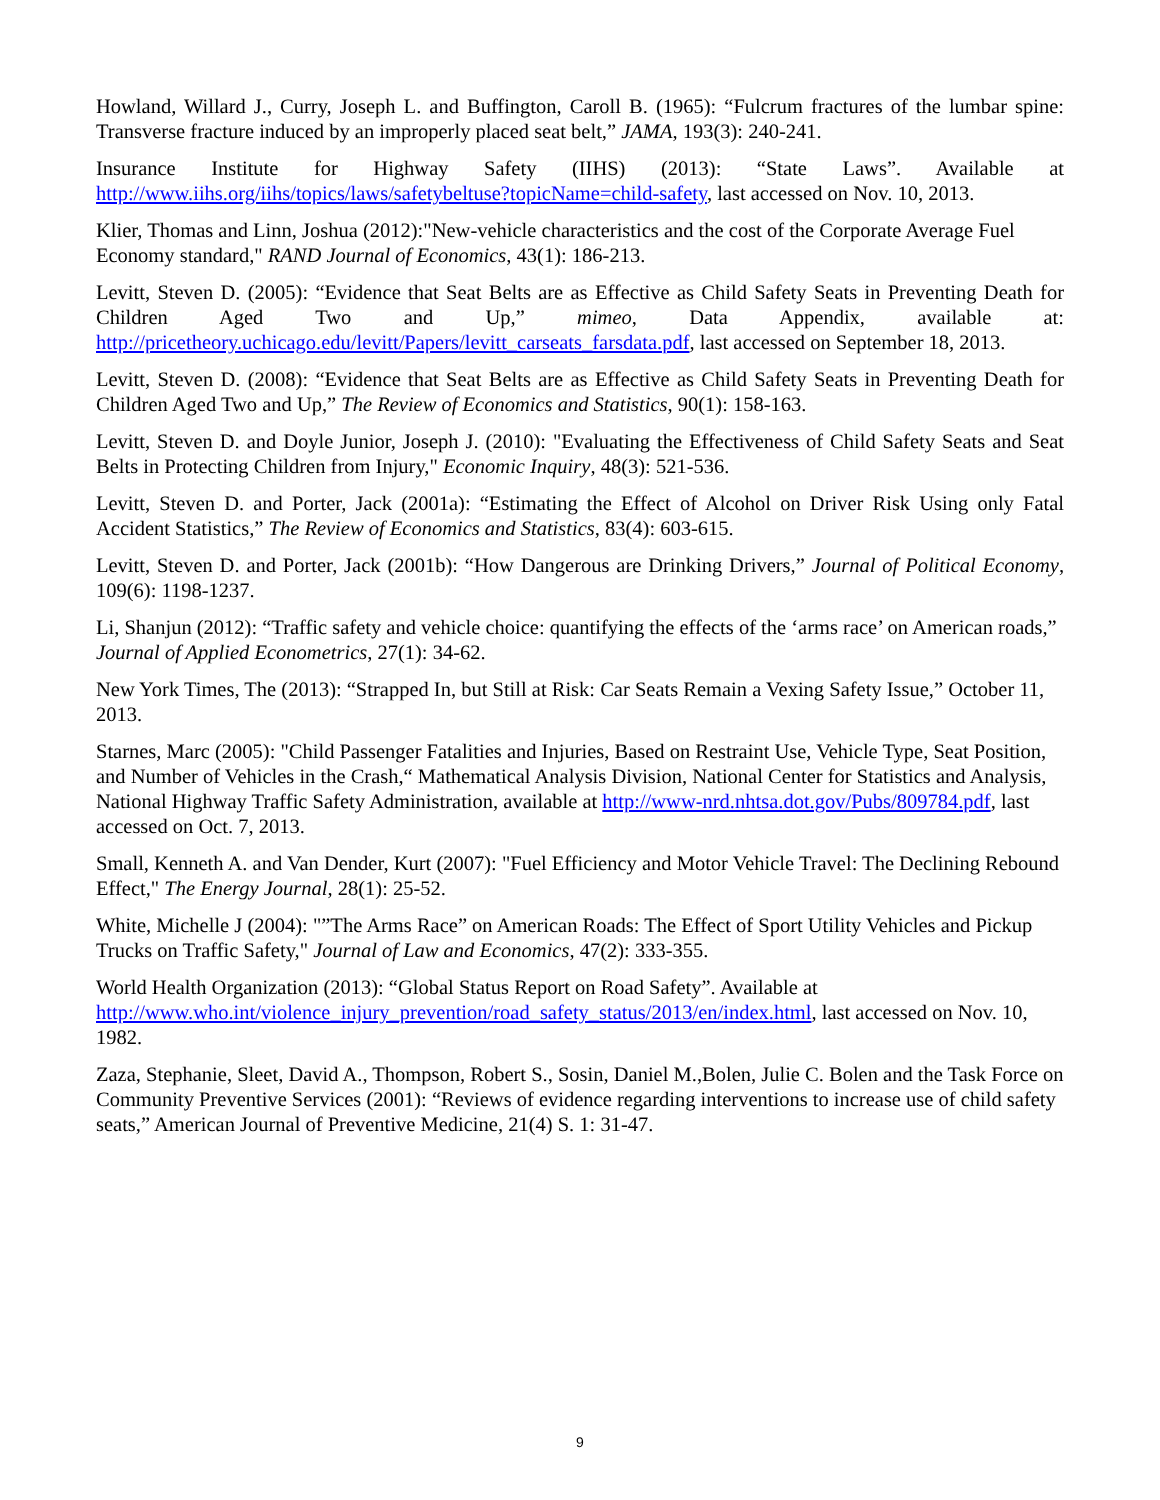Howland, Willard J., Curry, Joseph L. and Buffington, Caroll B. (1965): “Fulcrum fractures of the lumbar spine: Transverse fracture induced by an improperly placed seat belt,” JAMA, 193(3): 240-241.
Insurance Institute for Highway Safety (IIHS) (2013): “State Laws”. Available at http://www.iihs.org/iihs/topics/laws/safetybeltuse?topicName=child-safety, last accessed on Nov. 10, 2013.
Klier, Thomas and Linn, Joshua (2012):"New-vehicle characteristics and the cost of the Corporate Average Fuel Economy standard," RAND Journal of Economics, 43(1): 186-213.
Levitt, Steven D. (2005): “Evidence that Seat Belts are as Effective as Child Safety Seats in Preventing Death for Children Aged Two and Up,” mimeo, Data Appendix, available at: http://pricetheory.uchicago.edu/levitt/Papers/levitt_carseats_farsdata.pdf, last accessed on September 18, 2013.
Levitt, Steven D. (2008): “Evidence that Seat Belts are as Effective as Child Safety Seats in Preventing Death for Children Aged Two and Up,” The Review of Economics and Statistics, 90(1): 158-163.
Levitt, Steven D. and Doyle Junior, Joseph J. (2010): "Evaluating the Effectiveness of Child Safety Seats and Seat Belts in Protecting Children from Injury," Economic Inquiry, 48(3): 521-536.
Levitt, Steven D. and Porter, Jack (2001a): “Estimating the Effect of Alcohol on Driver Risk Using only Fatal Accident Statistics,” The Review of Economics and Statistics, 83(4): 603-615.
Levitt, Steven D. and Porter, Jack (2001b): “How Dangerous are Drinking Drivers,” Journal of Political Economy, 109(6): 1198-1237.
Li, Shanjun (2012): “Traffic safety and vehicle choice: quantifying the effects of the ‘arms race’ on American roads,” Journal of Applied Econometrics, 27(1): 34-62.
New York Times, The (2013): “Strapped In, but Still at Risk: Car Seats Remain a Vexing Safety Issue,” October 11, 2013.
Starnes, Marc (2005): "Child Passenger Fatalities and Injuries, Based on Restraint Use, Vehicle Type, Seat Position, and Number of Vehicles in the Crash,“ Mathematical Analysis Division, National Center for Statistics and Analysis, National Highway Traffic Safety Administration, available at http://www-nrd.nhtsa.dot.gov/Pubs/809784.pdf, last accessed on Oct. 7, 2013.
Small, Kenneth A. and Van Dender, Kurt (2007): "Fuel Efficiency and Motor Vehicle Travel: The Declining Rebound Effect," The Energy Journal, 28(1): 25-52.
White, Michelle J (2004): "”The Arms Race” on American Roads: The Effect of Sport Utility Vehicles and Pickup Trucks on Traffic Safety," Journal of Law and Economics, 47(2): 333-355.
World Health Organization (2013): “Global Status Report on Road Safety”. Available at http://www.who.int/violence_injury_prevention/road_safety_status/2013/en/index.html, last accessed on Nov. 10, 1982.
Zaza, Stephanie, Sleet, David A., Thompson, Robert S., Sosin, Daniel M.,Bolen, Julie C. Bolen and the Task Force on Community Preventive Services (2001): “Reviews of evidence regarding interventions to increase use of child safety seats,” American Journal of Preventive Medicine, 21(4) S. 1: 31-47.
9